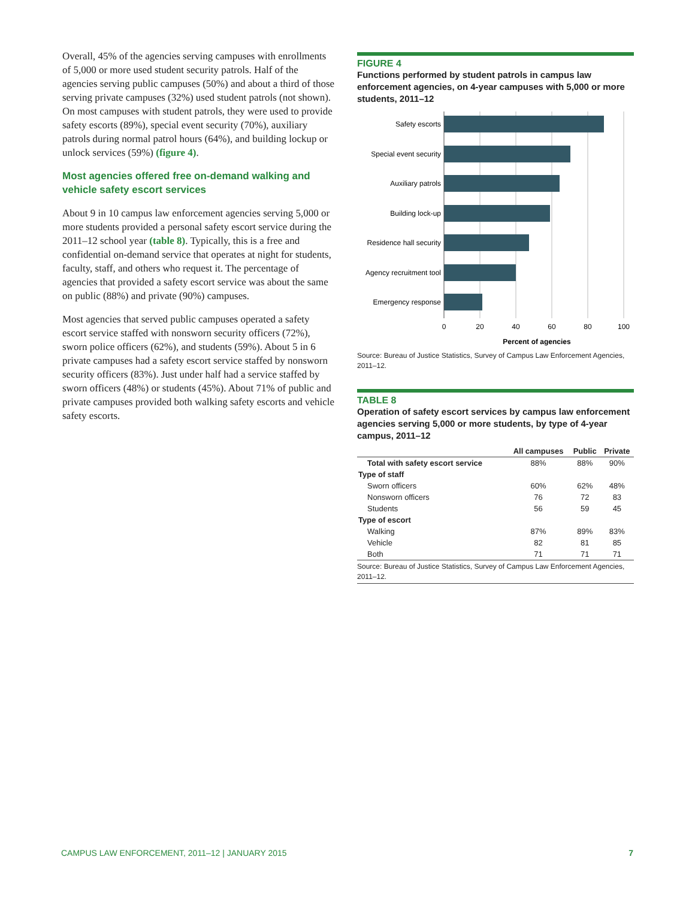Overall, 45% of the agencies serving campuses with enrollments of 5,000 or more used student security patrols. Half of the agencies serving public campuses (50%) and about a third of those serving private campuses (32%) used student patrols (not shown). On most campuses with student patrols, they were used to provide safety escorts (89%), special event security (70%), auxiliary patrols during normal patrol hours (64%), and building lockup or unlock services (59%) (figure 4).
Most agencies offered free on-demand walking and vehicle safety escort services
About 9 in 10 campus law enforcement agencies serving 5,000 or more students provided a personal safety escort service during the 2011–12 school year (table 8). Typically, this is a free and confidential on-demand service that operates at night for students, faculty, staff, and others who request it. The percentage of agencies that provided a safety escort service was about the same on public (88%) and private (90%) campuses.
Most agencies that served public campuses operated a safety escort service staffed with nonsworn security officers (72%), sworn police officers (62%), and students (59%). About 5 in 6 private campuses had a safety escort service staffed by nonsworn security officers (83%). Just under half had a service staffed by sworn officers (48%) or students (45%). About 71% of public and private campuses provided both walking safety escorts and vehicle safety escorts.
FIGURE 4
Functions performed by student patrols in campus law enforcement agencies, on 4-year campuses with 5,000 or more students, 2011–12
Safety escorts
Special event security
Auxiliary patrols
Building lock-up
Residence hall security
Agency recruitment tool
Emergency response
0
20
40
60
80
100
Percent of agencies
Source: Bureau of Justice Statistics, Survey of Campus Law Enforcement Agencies, 2011–12.
TABLE 8
Operation of safety escort services by campus law enforcement agencies serving 5,000 or more students, by type of 4-year campus, 2011–12
| | All campuses | Public | Private |
| --- | --- | --- | --- |
| Total with safety escort service | 88% | 88% | 90% |
| Type of staff | | | |
| Sworn officers | 60% | 62% | 48% |
| Nonsworn officers | 76 | 72 | 83 |
| Students | 56 | 59 | 45 |
| Type of escort | | | |
| Walking | 87% | 89% | 83% |
| Vehicle | 82 | 81 | 85 |
| Both | 71 | 71 | 71 |
Source: Bureau of Justice Statistics, Survey of Campus Law Enforcement Agencies, 2011–12.
CAMPUS LAW ENFORCEMENT, 2011–12 | JANUARY 2015 7